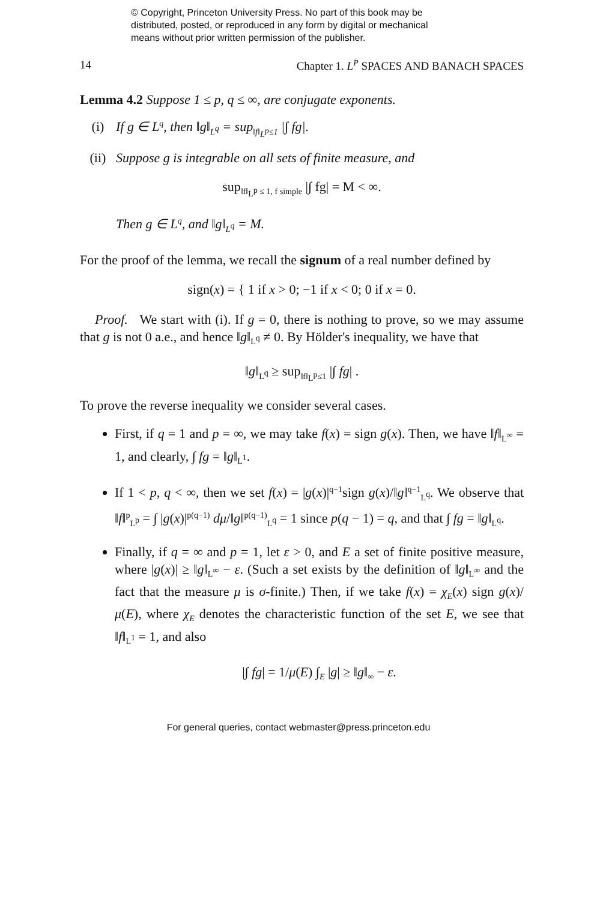© Copyright, Princeton University Press. No part of this book may be
distributed, posted, or reproduced in any form by digital or mechanical
means without prior written permission of the publisher.
14 Chapter 1. L<sup>P</sup> SPACES AND BANACH SPACES
Lemma 4.2 Suppose 1 ≤ p, q ≤ ∞, are conjugate exponents.
(i) If g ∈ L<sup>q</sup>, then ‖g‖<sub>L<sup>q</sup></sub> = sup<sub>‖f‖<sub>L<sup>p</sup></sub>≤1</sub> |∫ fg|.
(ii) Suppose g is integrable on all sets of finite measure, and
sup<sub>‖f‖<sub>L<sup>p</sup></sub> ≤ 1, f simple</sub> |∫ fg| = M < ∞.
Then g ∈ L<sup>q</sup>, and ‖g‖<sub>L<sup>q</sup></sub> = M.
For the proof of the lemma, we recall the signum of a real number defined by
sign(x) = { 1 if x > 0; −1 if x < 0; 0 if x = 0.
Proof. We start with (i). If g = 0, there is nothing to prove, so we may assume that g is not 0 a.e., and hence ‖g‖<sub>L<sup>q</sup></sub> ≠ 0. By Hölder's inequality, we have that
‖g‖<sub>L<sup>q</sup></sub> ≥ sup<sub>‖f‖<sub>L<sup>p</sup></sub>≤1</sub> |∫ fg| .
To prove the reverse inequality we consider several cases.
First, if q = 1 and p = ∞, we may take f(x) = sign g(x). Then, we have ‖f‖<sub>L<sup>∞</sup></sub> = 1, and clearly, ∫ fg = ‖g‖<sub>L<sup>1</sup></sub>.
If 1 < p, q < ∞, then we set f(x) = |g(x)|<sup>q−1</sup>sign g(x)/‖g‖<sup>q−1</sup><sub>L<sup>q</sup></sub>. We observe that ‖f‖<sup>p</sup><sub>L<sup>p</sup></sub> = ∫ |g(x)|<sup>p(q−1)</sup> dμ/‖g‖<sup>p(q−1)</sup><sub>L<sup>q</sup></sub> = 1 since p(q − 1) = q, and that ∫ fg = ‖g‖<sub>L<sup>q</sup></sub>.
Finally, if q = ∞ and p = 1, let ε > 0, and E a set of finite positive measure, where |g(x)| ≥ ‖g‖<sub>L<sup>∞</sup></sub> − ε. (Such a set exists by the definition of ‖g‖<sub>L<sup>∞</sup></sub> and the fact that the measure μ is σ-finite.) Then, if we take f(x) = χ<sub>E</sub>(x) sign g(x)/μ(E), where χ<sub>E</sub> denotes the characteristic function of the set E, we see that ‖f‖<sub>L<sup>1</sup></sub> = 1, and also
|∫ fg| = 1/μ(E) ∫<sub>E</sub> |g| ≥ ‖g‖<sub>∞</sub> − ε.
For general queries, contact webmaster@press.princeton.edu